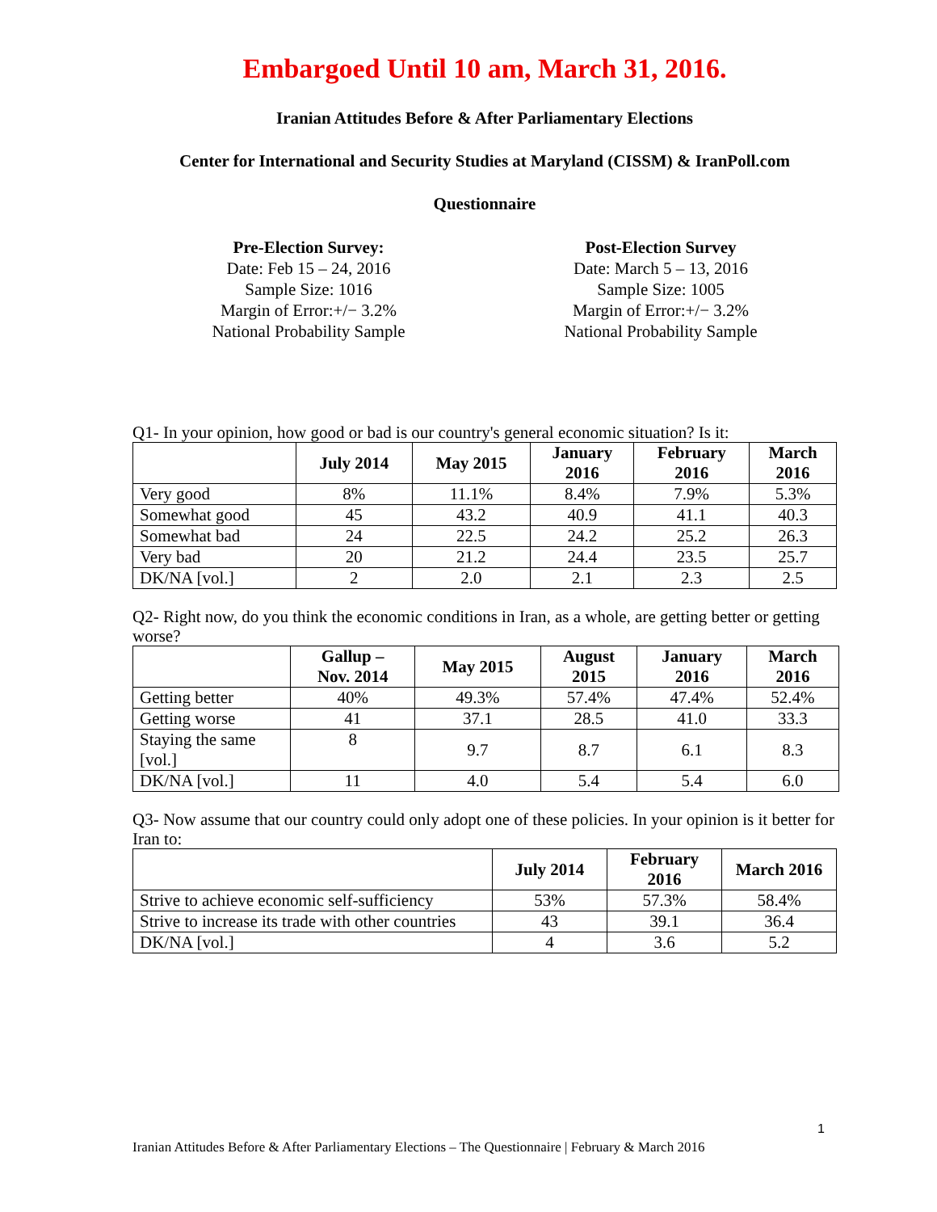Embargoed Until 10 am, March 31, 2016.
Iranian Attitudes Before & After Parliamentary Elections
Center for International and Security Studies at Maryland (CISSM) & IranPoll.com
Questionnaire
Pre-Election Survey:
Date: Feb 15 – 24, 2016
Sample Size: 1016
Margin of Error:+/− 3.2%
National Probability Sample
Post-Election Survey
Date: March 5 – 13, 2016
Sample Size: 1005
Margin of Error:+/− 3.2%
National Probability Sample
Q1- In your opinion, how good or bad is our country's general economic situation? Is it:
| | July 2014 | May 2015 | January 2016 | February 2016 | March 2016 |
| --- | --- | --- | --- | --- | --- |
| Very good | 8% | 11.1% | 8.4% | 7.9% | 5.3% |
| Somewhat good | 45 | 43.2 | 40.9 | 41.1 | 40.3 |
| Somewhat bad | 24 | 22.5 | 24.2 | 25.2 | 26.3 |
| Very bad | 20 | 21.2 | 24.4 | 23.5 | 25.7 |
| DK/NA [vol.] | 2 | 2.0 | 2.1 | 2.3 | 2.5 |
Q2- Right now, do you think the economic conditions in Iran, as a whole, are getting better or getting worse?
| | Gallup – Nov. 2014 | May 2015 | August 2015 | January 2016 | March 2016 |
| --- | --- | --- | --- | --- | --- |
| Getting better | 40% | 49.3% | 57.4% | 47.4% | 52.4% |
| Getting worse | 41 | 37.1 | 28.5 | 41.0 | 33.3 |
| Staying the same [vol.] | 8 | 9.7 | 8.7 | 6.1 | 8.3 |
| DK/NA [vol.] | 11 | 4.0 | 5.4 | 5.4 | 6.0 |
Q3- Now assume that our country could only adopt one of these policies. In your opinion is it better for Iran to:
| | July 2014 | February 2016 | March 2016 |
| --- | --- | --- | --- |
| Strive to achieve economic self-sufficiency | 53% | 57.3% | 58.4% |
| Strive to increase its trade with other countries | 43 | 39.1 | 36.4 |
| DK/NA [vol.] | 4 | 3.6 | 5.2 |
1
Iranian Attitudes Before & After Parliamentary Elections – The Questionnaire | February & March 2016